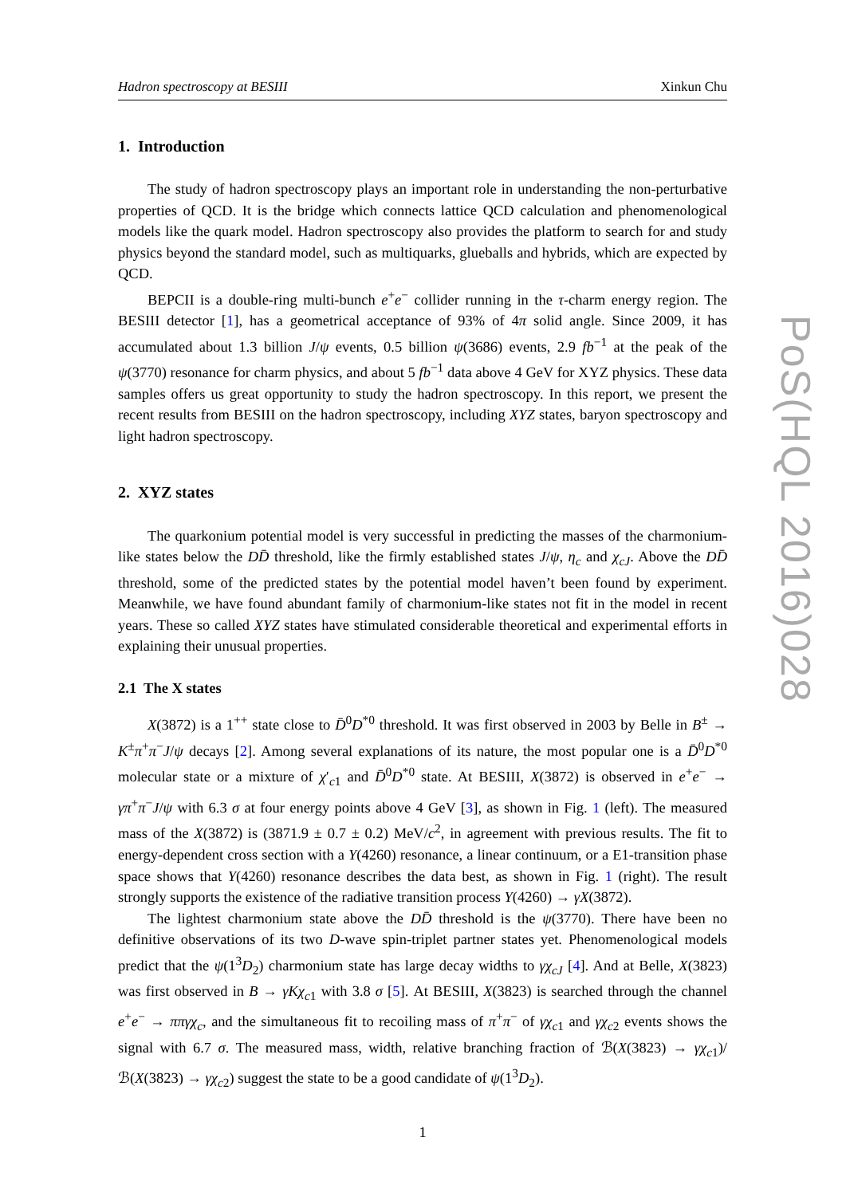PoS(HQL 2016)028
Hadron spectroscopy at BESIII Xinkun Chu
1. Introduction
The study of hadron spectroscopy plays an important role in understanding the non-perturbative properties of QCD. It is the bridge which connects lattice QCD calculation and phenomenological models like the quark model. Hadron spectroscopy also provides the platform to search for and study physics beyond the standard model, such as multiquarks, glueballs and hybrids, which are expected by QCD.
BEPCII is a double-ring multi-bunch e<sup>+</sup>e<sup>−</sup> collider running in the τ-charm energy region. The BESIII detector [1], has a geometrical acceptance of 93% of 4π solid angle. Since 2009, it has accumulated about 1.3 billion J/ψ events, 0.5 billion ψ(3686) events, 2.9 fb<sup>−1</sup> at the peak of the ψ(3770) resonance for charm physics, and about 5 fb<sup>−1</sup> data above 4 GeV for XYZ physics. These data samples offers us great opportunity to study the hadron spectroscopy. In this report, we present the recent results from BESIII on the hadron spectroscopy, including XYZ states, baryon spectroscopy and light hadron spectroscopy.
2. XYZ states
The quarkonium potential model is very successful in predicting the masses of the charmonium-like states below the DD̄ threshold, like the firmly established states J/ψ, η<sub>c</sub> and χ<sub>cJ</sub>. Above the DD̄ threshold, some of the predicted states by the potential model haven’t been found by experiment. Meanwhile, we have found abundant family of charmonium-like states not fit in the model in recent years. These so called XYZ states have stimulated considerable theoretical and experimental efforts in explaining their unusual properties.
2.1 The X states
X(3872) is a 1<sup>++</sup> state close to D̄<sup>0</sup>D<sup>*0</sup> threshold. It was first observed in 2003 by Belle in B<sup>±</sup> → K<sup>±</sup>π<sup>+</sup>π<sup>−</sup>J/ψ decays [2]. Among several explanations of its nature, the most popular one is a D̄<sup>0</sup>D<sup>*0</sup> molecular state or a mixture of χ′<sub>c1</sub> and D̄<sup>0</sup>D<sup>*0</sup> state. At BESIII, X(3872) is observed in e<sup>+</sup>e<sup>−</sup> → γπ<sup>+</sup>π<sup>−</sup>J/ψ with 6.3 σ at four energy points above 4 GeV [3], as shown in Fig. 1 (left). The measured mass of the X(3872) is (3871.9 ± 0.7 ± 0.2) MeV/c<sup>2</sup>, in agreement with previous results. The fit to energy-dependent cross section with a Y(4260) resonance, a linear continuum, or a E1-transition phase space shows that Y(4260) resonance describes the data best, as shown in Fig. 1 (right). The result strongly supports the existence of the radiative transition process Y(4260) → γX(3872).
The lightest charmonium state above the DD̄ threshold is the ψ(3770). There have been no definitive observations of its two D-wave spin-triplet partner states yet. Phenomenological models predict that the ψ(1<sup>3</sup>D<sub>2</sub>) charmonium state has large decay widths to γχ<sub>cJ</sub> [4]. And at Belle, X(3823) was first observed in B → γKχ<sub>c1</sub> with 3.8 σ [5]. At BESIII, X(3823) is searched through the channel e<sup>+</sup>e<sup>−</sup> → ππγχ<sub>c</sub>, and the simultaneous fit to recoiling mass of π<sup>+</sup>π<sup>−</sup> of γχ<sub>c1</sub> and γχ<sub>c2</sub> events shows the signal with 6.7 σ. The measured mass, width, relative branching fraction of ℬ(X(3823) → γχ<sub>c1</sub>)/ℬ(X(3823) → γχ<sub>c2</sub>) suggest the state to be a good candidate of ψ(1<sup>3</sup>D<sub>2</sub>).
1